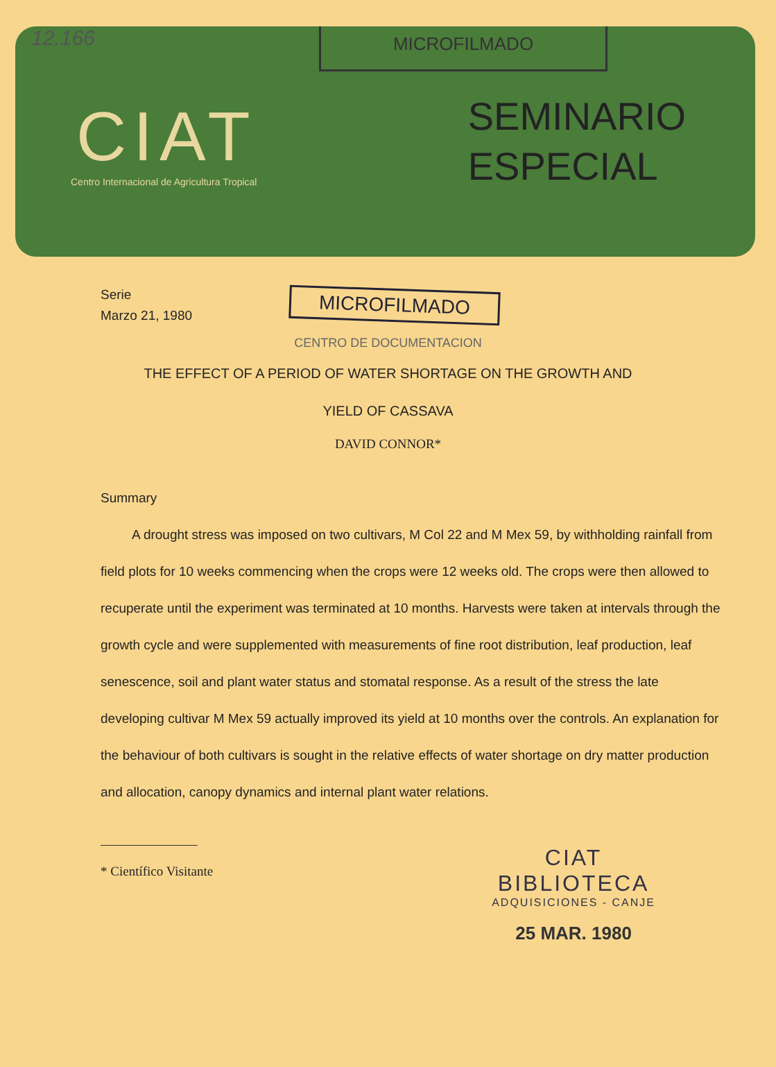12.166 MICROFILMADO
CIAT
Centro Internacional de Agricultura Tropical
SEMINARIO
ESPECIAL
Serie
Marzo 21, 1980
MICROFILMADO
CENTRO DE DOCUMENTACION
THE EFFECT OF A PERIOD OF WATER SHORTAGE ON THE GROWTH AND
YIELD OF CASSAVA
DAVID CONNOR*
Summary
A drought stress was imposed on two cultivars, M Col 22 and M Mex 59, by withholding rainfall from field plots for 10 weeks commencing when the crops were 12 weeks old. The crops were then allowed to recuperate until the experiment was terminated at 10 months. Harvests were taken at intervals through the growth cycle and were supplemented with measurements of fine root distribution, leaf production, leaf senescence, soil and plant water status and stomatal response. As a result of the stress the late developing cultivar M Mex 59 actually improved its yield at 10 months over the controls. An explanation for the behaviour of both cultivars is sought in the relative effects of water shortage on dry matter production and allocation, canopy dynamics and internal plant water relations.
* Científico Visitante
CIAT
BIBLIOTECA
ADQUISICIONES - CANJE
25 MAR. 1980